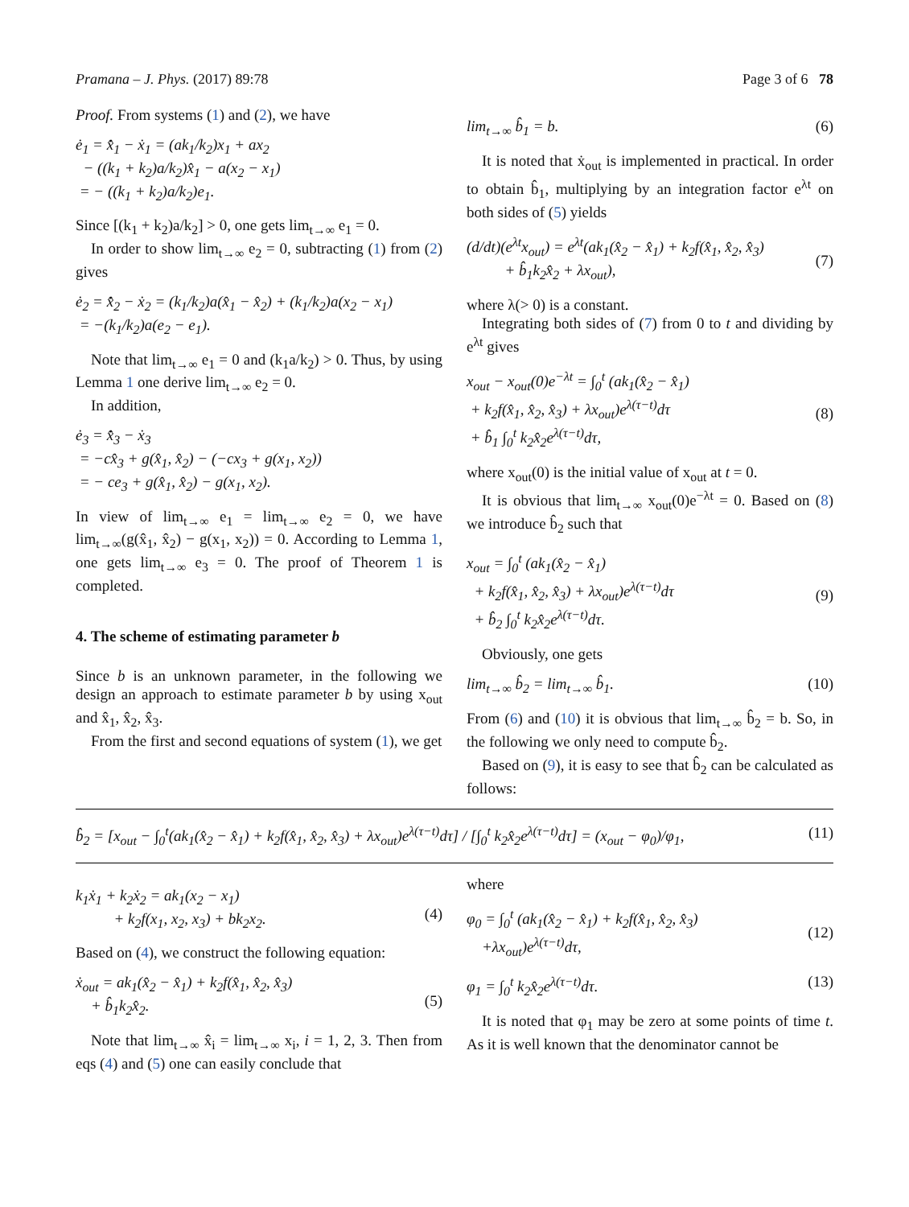Pramana – J. Phys. (2017) 89:78 Page 3 of 6 78
Proof. From systems (1) and (2), we have
ė<sub>1</sub> = x̂̇<sub>1</sub> − ẋ<sub>1</sub> = (ak<sub>1</sub>/k<sub>2</sub>)x<sub>1</sub> + ax<sub>2</sub>
− ((k<sub>1</sub> + k<sub>2</sub>)a/k<sub>2</sub>)x̂<sub>1</sub> − a(x<sub>2</sub> − x<sub>1</sub>)
= − ((k<sub>1</sub> + k<sub>2</sub>)a/k<sub>2</sub>)e<sub>1</sub>.
Since [(k<sub>1</sub> + k<sub>2</sub>)a/k<sub>2</sub>] > 0, one gets lim<sub>t→∞</sub> e<sub>1</sub> = 0.
In order to show lim<sub>t→∞</sub> e<sub>2</sub> = 0, subtracting (1) from (2) gives
ė<sub>2</sub> = x̂̇<sub>2</sub> − ẋ<sub>2</sub> = (k<sub>1</sub>/k<sub>2</sub>)a(x̂<sub>1</sub> − x̂<sub>2</sub>) + (k<sub>1</sub>/k<sub>2</sub>)a(x<sub>2</sub> − x<sub>1</sub>)
= −(k<sub>1</sub>/k<sub>2</sub>)a(e<sub>2</sub> − e<sub>1</sub>).
Note that lim<sub>t→∞</sub> e<sub>1</sub> = 0 and (k<sub>1</sub>a/k<sub>2</sub>) > 0. Thus, by using Lemma 1 one derive lim<sub>t→∞</sub> e<sub>2</sub> = 0.
In addition,
ė<sub>3</sub> = x̂̇<sub>3</sub> − ẋ<sub>3</sub>
= −cx̂<sub>3</sub> + g(x̂<sub>1</sub>, x̂<sub>2</sub>) − (−cx<sub>3</sub> + g(x<sub>1</sub>, x<sub>2</sub>))
= − ce<sub>3</sub> + g(x̂<sub>1</sub>, x̂<sub>2</sub>) − g(x<sub>1</sub>, x<sub>2</sub>).
In view of lim<sub>t→∞</sub> e<sub>1</sub> = lim<sub>t→∞</sub> e<sub>2</sub> = 0, we have lim<sub>t→∞</sub>(g(x̂<sub>1</sub>, x̂<sub>2</sub>) − g(x<sub>1</sub>, x<sub>2</sub>)) = 0. According to Lemma 1, one gets lim<sub>t→∞</sub> e<sub>3</sub> = 0. The proof of Theorem 1 is completed.
4. The scheme of estimating parameter b
Since b is an unknown parameter, in the following we design an approach to estimate parameter b by using x<sub>out</sub> and x̂<sub>1</sub>, x̂<sub>2</sub>, x̂<sub>3</sub>.
From the first and second equations of system (1), we get
lim<sub>t→∞</sub> b̂<sub>1</sub> = b. (6)
It is noted that ẋ<sub>out</sub> is implemented in practical. In order to obtain b̂<sub>1</sub>, multiplying by an integration factor e<sup>λt</sup> on both sides of (5) yields
(d/dt)(e<sup>λt</sup>x<sub>out</sub>) = e<sup>λt</sup>(ak<sub>1</sub>(x̂<sub>2</sub> − x̂<sub>1</sub>) + k<sub>2</sub>f(x̂<sub>1</sub>, x̂<sub>2</sub>, x̂<sub>3</sub>)
+ b̂<sub>1</sub>k<sub>2</sub>x̂<sub>2</sub> + λx<sub>out</sub>),
(7)
where λ(> 0) is a constant.
Integrating both sides of (7) from 0 to t and dividing by e<sup>λt</sup> gives
x<sub>out</sub> − x<sub>out</sub>(0)e<sup>−λt</sup> = ∫<sub>0</sub><sup>t</sup> (ak<sub>1</sub>(x̂<sub>2</sub> − x̂<sub>1</sub>)
+ k<sub>2</sub>f(x̂<sub>1</sub>, x̂<sub>2</sub>, x̂<sub>3</sub>) + λx<sub>out</sub>)e<sup>λ(τ−t)</sup>dτ
+ b̂<sub>1</sub> ∫<sub>0</sub><sup>t</sup> k<sub>2</sub>x̂<sub>2</sub>e<sup>λ(τ−t)</sup>dτ,
(8)
where x<sub>out</sub>(0) is the initial value of x<sub>out</sub> at t = 0.
It is obvious that lim<sub>t→∞</sub> x<sub>out</sub>(0)e<sup>−λt</sup> = 0. Based on (8) we introduce b̂<sub>2</sub> such that
x<sub>out</sub> = ∫<sub>0</sub><sup>t</sup> (ak<sub>1</sub>(x̂<sub>2</sub> − x̂<sub>1</sub>)
+ k<sub>2</sub>f(x̂<sub>1</sub>, x̂<sub>2</sub>, x̂<sub>3</sub>) + λx<sub>out</sub>)e<sup>λ(τ−t)</sup>dτ
+ b̂<sub>2</sub> ∫<sub>0</sub><sup>t</sup> k<sub>2</sub>x̂<sub>2</sub>e<sup>λ(τ−t)</sup>dτ.
(9)
Obviously, one gets
lim<sub>t→∞</sub> b̂<sub>2</sub> = lim<sub>t→∞</sub> b̂<sub>1</sub>. (10)
From (6) and (10) it is obvious that lim<sub>t→∞</sub> b̂<sub>2</sub> = b. So, in the following we only need to compute b̂<sub>2</sub>.
Based on (9), it is easy to see that b̂<sub>2</sub> can be calculated as follows:
b̂<sub>2</sub> = [x<sub>out</sub> − ∫<sub>0</sub><sup>t</sup>(ak<sub>1</sub>(x̂<sub>2</sub> − x̂<sub>1</sub>) + k<sub>2</sub>f(x̂<sub>1</sub>, x̂<sub>2</sub>, x̂<sub>3</sub>) + λx<sub>out</sub>)e<sup>λ(τ−t)</sup>dτ] / [∫<sub>0</sub><sup>t</sup> k<sub>2</sub>x̂<sub>2</sub>e<sup>λ(τ−t)</sup>dτ] = (x<sub>out</sub> − φ<sub>0</sub>)/φ<sub>1</sub>, (11)
k<sub>1</sub>ẋ<sub>1</sub> + k<sub>2</sub>ẋ<sub>2</sub> = ak<sub>1</sub>(x<sub>2</sub> − x<sub>1</sub>)
+ k<sub>2</sub>f(x<sub>1</sub>, x<sub>2</sub>, x<sub>3</sub>) + bk<sub>2</sub>x<sub>2</sub>.
(4)
Based on (4), we construct the following equation:
ẋ<sub>out</sub> = ak<sub>1</sub>(x̂<sub>2</sub> − x̂<sub>1</sub>) + k<sub>2</sub>f(x̂<sub>1</sub>, x̂<sub>2</sub>, x̂<sub>3</sub>)
+ b̂<sub>1</sub>k<sub>2</sub>x̂<sub>2</sub>.
(5)
Note that lim<sub>t→∞</sub> x̂<sub>i</sub> = lim<sub>t→∞</sub> x<sub>i</sub>, i = 1, 2, 3. Then from eqs (4) and (5) one can easily conclude that
where
φ<sub>0</sub> = ∫<sub>0</sub><sup>t</sup> (ak<sub>1</sub>(x̂<sub>2</sub> − x̂<sub>1</sub>) + k<sub>2</sub>f(x̂<sub>1</sub>, x̂<sub>2</sub>, x̂<sub>3</sub>)
+λx<sub>out</sub>)e<sup>λ(τ−t)</sup>dτ,
(12)
φ<sub>1</sub> = ∫<sub>0</sub><sup>t</sup> k<sub>2</sub>x̂<sub>2</sub>e<sup>λ(τ−t)</sup>dτ. (13)
It is noted that φ<sub>1</sub> may be zero at some points of time t. As it is well known that the denominator cannot be